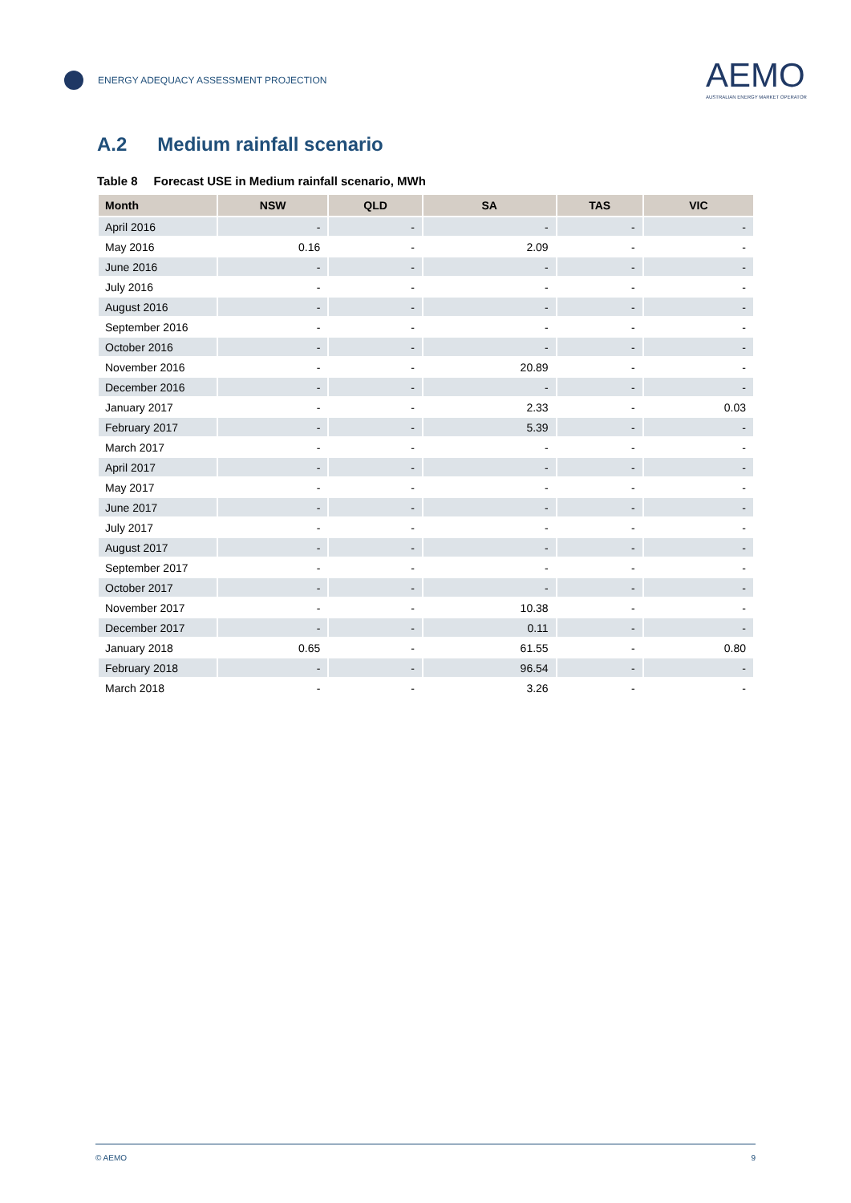ENERGY ADEQUACY ASSESSMENT PROJECTION
AEMO
AUSTRALIAN ENERGY MARKET OPERATOR
A.2 Medium rainfall scenario
Table 8 Forecast USE in Medium rainfall scenario, MWh
| Month | NSW | QLD | SA | TAS | VIC |
| --- | --- | --- | --- | --- | --- |
| April 2016 | - | - | - | - | - |
| May 2016 | 0.16 | - | 2.09 | - | - |
| June 2016 | - | - | - | - | - |
| July 2016 | - | - | - | - | - |
| August 2016 | - | - | - | - | - |
| September 2016 | - | - | - | - | - |
| October 2016 | - | - | - | - | - |
| November 2016 | - | - | 20.89 | - | - |
| December 2016 | - | - | - | - | - |
| January 2017 | - | - | 2.33 | - | 0.03 |
| February 2017 | - | - | 5.39 | - | - |
| March 2017 | - | - | - | - | - |
| April 2017 | - | - | - | - | - |
| May 2017 | - | - | - | - | - |
| June 2017 | - | - | - | - | - |
| July 2017 | - | - | - | - | - |
| August 2017 | - | - | - | - | - |
| September 2017 | - | - | - | - | - |
| October 2017 | - | - | - | - | - |
| November 2017 | - | - | 10.38 | - | - |
| December 2017 | - | - | 0.11 | - | - |
| January 2018 | 0.65 | - | 61.55 | - | 0.80 |
| February 2018 | - | - | 96.54 | - | - |
| March 2018 | - | - | 3.26 | - | - |
© AEMO 9